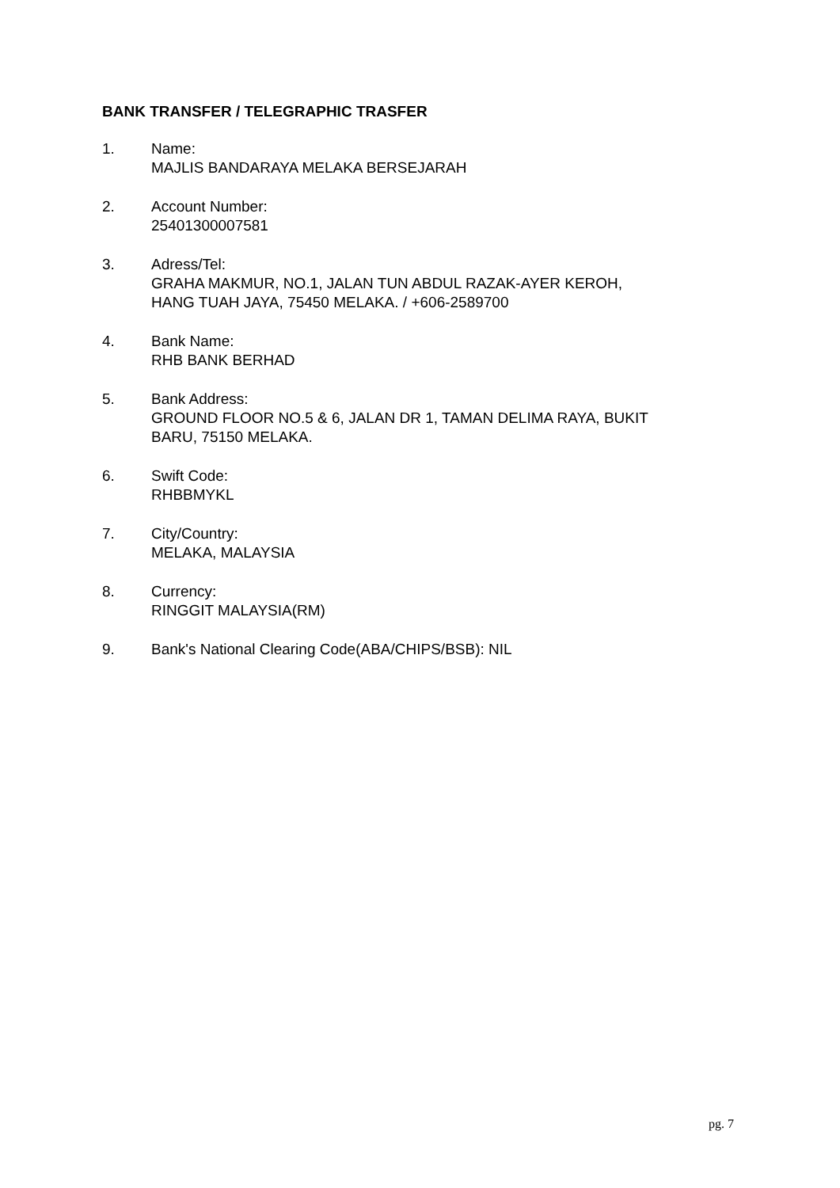BANK TRANSFER / TELEGRAPHIC TRASFER
1. Name:
MAJLIS BANDARAYA MELAKA BERSEJARAH
2. Account Number:
25401300007581
3. Adress/Tel:
GRAHA MAKMUR, NO.1, JALAN TUN ABDUL RAZAK-AYER KEROH,
HANG TUAH JAYA, 75450 MELAKA. / +606-2589700
4. Bank Name:
RHB BANK BERHAD
5. Bank Address:
GROUND FLOOR NO.5 & 6, JALAN DR 1, TAMAN DELIMA RAYA, BUKIT
BARU, 75150 MELAKA.
6. Swift Code:
RHBBMYKL
7. City/Country:
MELAKA, MALAYSIA
8. Currency:
RINGGIT MALAYSIA(RM)
9. Bank's National Clearing Code(ABA/CHIPS/BSB): NIL
pg. 7